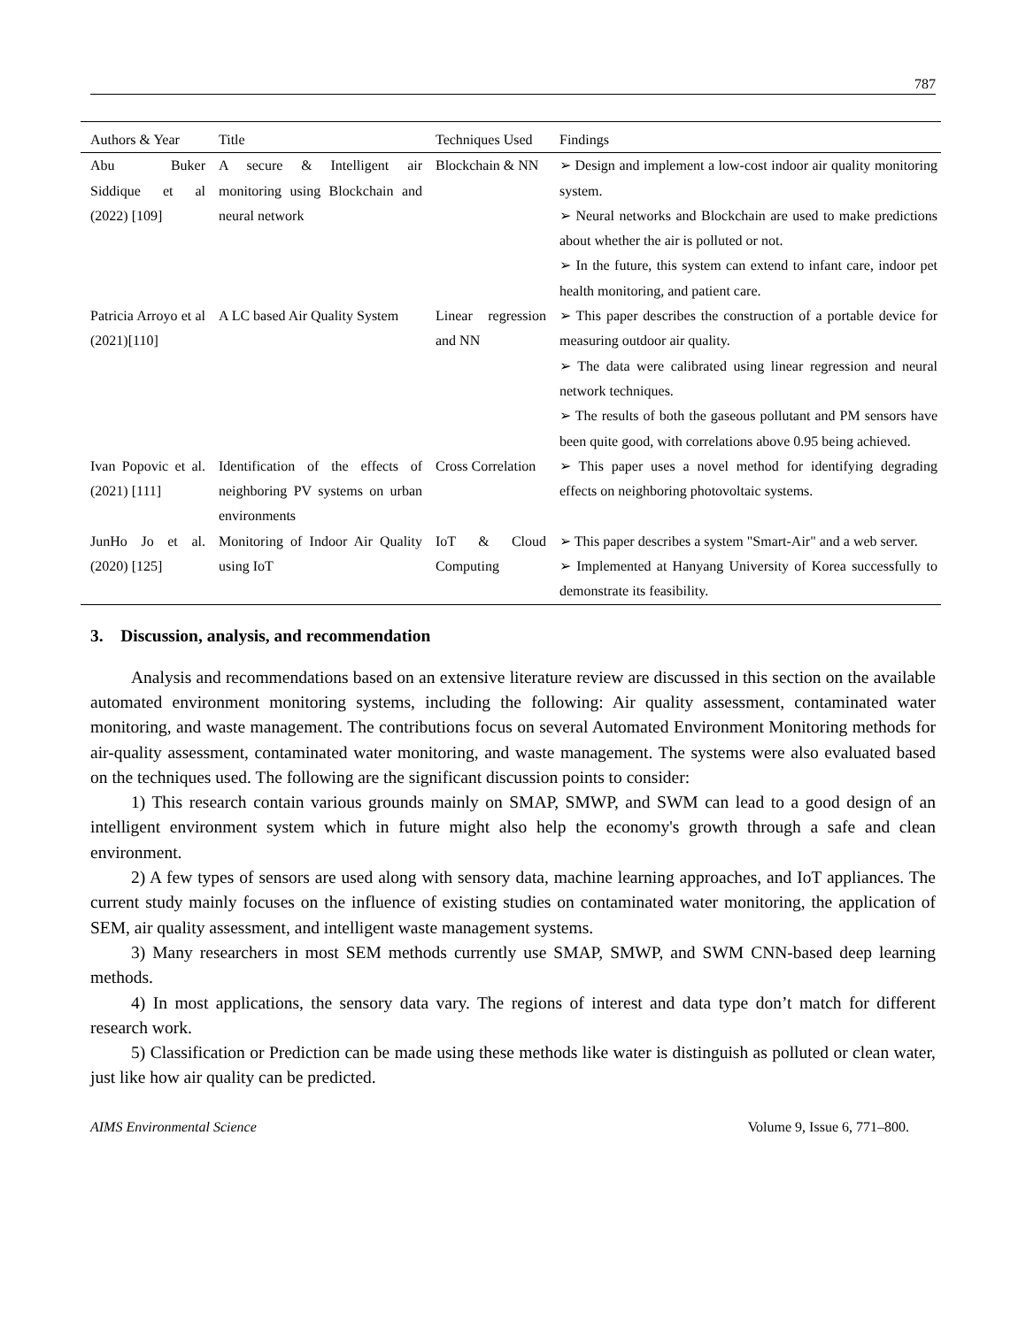787
| Authors & Year | Title | Techniques Used | Findings |
| --- | --- | --- | --- |
| Abu Buker Siddique et al (2022) [109] | A secure & Intelligent air monitoring using Blockchain and neural network | Blockchain & NN | ➢ Design and implement a low-cost indoor air quality monitoring system. ➢ Neural networks and Blockchain are used to make predictions about whether the air is polluted or not. ➢ In the future, this system can extend to infant care, indoor pet health monitoring, and patient care. |
| Patricia Arroyo et al (2021)[110] | A LC based Air Quality System | Linear regression and NN | ➢ This paper describes the construction of a portable device for measuring outdoor air quality. ➢ The data were calibrated using linear regression and neural network techniques. ➢ The results of both the gaseous pollutant and PM sensors have been quite good, with correlations above 0.95 being achieved. |
| Ivan Popovic et al. (2021) [111] | Identification of the effects of neighboring PV systems on urban environments | Cross Correlation | ➢ This paper uses a novel method for identifying degrading effects on neighboring photovoltaic systems. |
| JunHo Jo et al. (2020) [125] | Monitoring of Indoor Air Quality using IoT | IoT & Cloud Computing | ➢ This paper describes a system "Smart-Air" and a web server. ➢ Implemented at Hanyang University of Korea successfully to demonstrate its feasibility. |
3. Discussion, analysis, and recommendation
Analysis and recommendations based on an extensive literature review are discussed in this section on the available automated environment monitoring systems, including the following: Air quality assessment, contaminated water monitoring, and waste management. The contributions focus on several Automated Environment Monitoring methods for air-quality assessment, contaminated water monitoring, and waste management. The systems were also evaluated based on the techniques used. The following are the significant discussion points to consider:
1) This research contain various grounds mainly on SMAP, SMWP, and SWM can lead to a good design of an intelligent environment system which in future might also help the economy's growth through a safe and clean environment.
2) A few types of sensors are used along with sensory data, machine learning approaches, and IoT appliances. The current study mainly focuses on the influence of existing studies on contaminated water monitoring, the application of SEM, air quality assessment, and intelligent waste management systems.
3) Many researchers in most SEM methods currently use SMAP, SMWP, and SWM CNN-based deep learning methods.
4) In most applications, the sensory data vary. The regions of interest and data type don’t match for different research work.
5) Classification or Prediction can be made using these methods like water is distinguish as polluted or clean water, just like how air quality can be predicted.
AIMS Environmental Science Volume 9, Issue 6, 771–800.